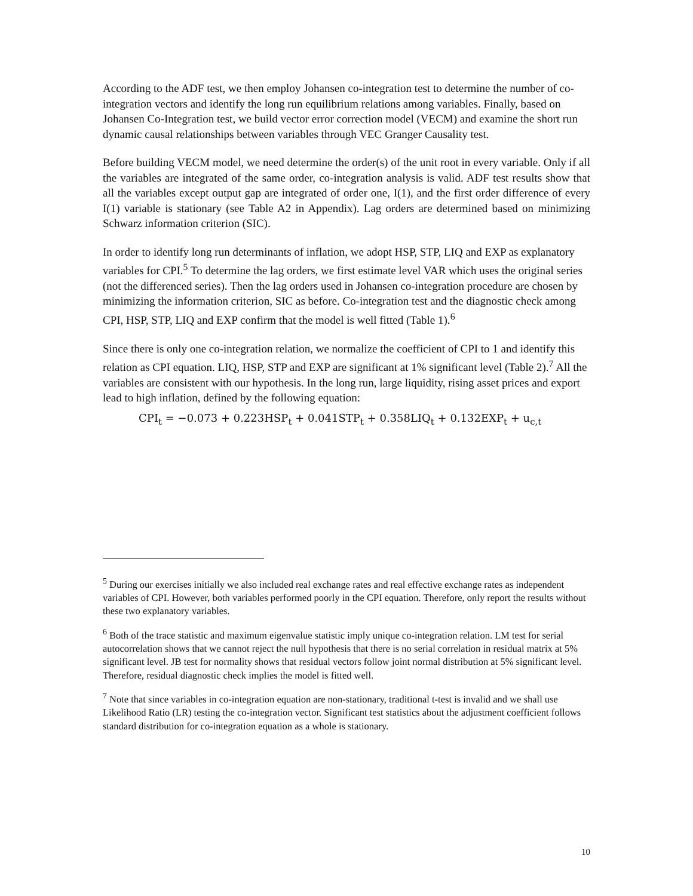According to the ADF test, we then employ Johansen co-integration test to determine the number of co-integration vectors and identify the long run equilibrium relations among variables. Finally, based on Johansen Co-Integration test, we build vector error correction model (VECM) and examine the short run dynamic causal relationships between variables through VEC Granger Causality test.
Before building VECM model, we need determine the order(s) of the unit root in every variable. Only if all the variables are integrated of the same order, co-integration analysis is valid. ADF test results show that all the variables except output gap are integrated of order one, I(1), and the first order difference of every I(1) variable is stationary (see Table A2 in Appendix). Lag orders are determined based on minimizing Schwarz information criterion (SIC).
In order to identify long run determinants of inflation, we adopt HSP, STP, LIQ and EXP as explanatory variables for CPI.<sup>5</sup> To determine the lag orders, we first estimate level VAR which uses the original series (not the differenced series). Then the lag orders used in Johansen co-integration procedure are chosen by minimizing the information criterion, SIC as before. Co-integration test and the diagnostic check among CPI, HSP, STP, LIQ and EXP confirm that the model is well fitted (Table 1).<sup>6</sup>
Since there is only one co-integration relation, we normalize the coefficient of CPI to 1 and identify this relation as CPI equation. LIQ, HSP, STP and EXP are significant at 1% significant level (Table 2).<sup>7</sup> All the variables are consistent with our hypothesis. In the long run, large liquidity, rising asset prices and export lead to high inflation, defined by the following equation:
CPI<sub>t</sub> = −0.073 + 0.223HSP<sub>t</sub> + 0.041STP<sub>t</sub> + 0.358LIQ<sub>t</sub> + 0.132EXP<sub>t</sub> + u<sub>c,t</sub>
<sup>5</sup> During our exercises initially we also included real exchange rates and real effective exchange rates as independent variables of CPI. However, both variables performed poorly in the CPI equation. Therefore, only report the results without these two explanatory variables.
<sup>6</sup> Both of the trace statistic and maximum eigenvalue statistic imply unique co-integration relation. LM test for serial autocorrelation shows that we cannot reject the null hypothesis that there is no serial correlation in residual matrix at 5% significant level. JB test for normality shows that residual vectors follow joint normal distribution at 5% significant level. Therefore, residual diagnostic check implies the model is fitted well.
<sup>7</sup> Note that since variables in co-integration equation are non-stationary, traditional t-test is invalid and we shall use Likelihood Ratio (LR) testing the co-integration vector. Significant test statistics about the adjustment coefficient follows standard distribution for co-integration equation as a whole is stationary.
10